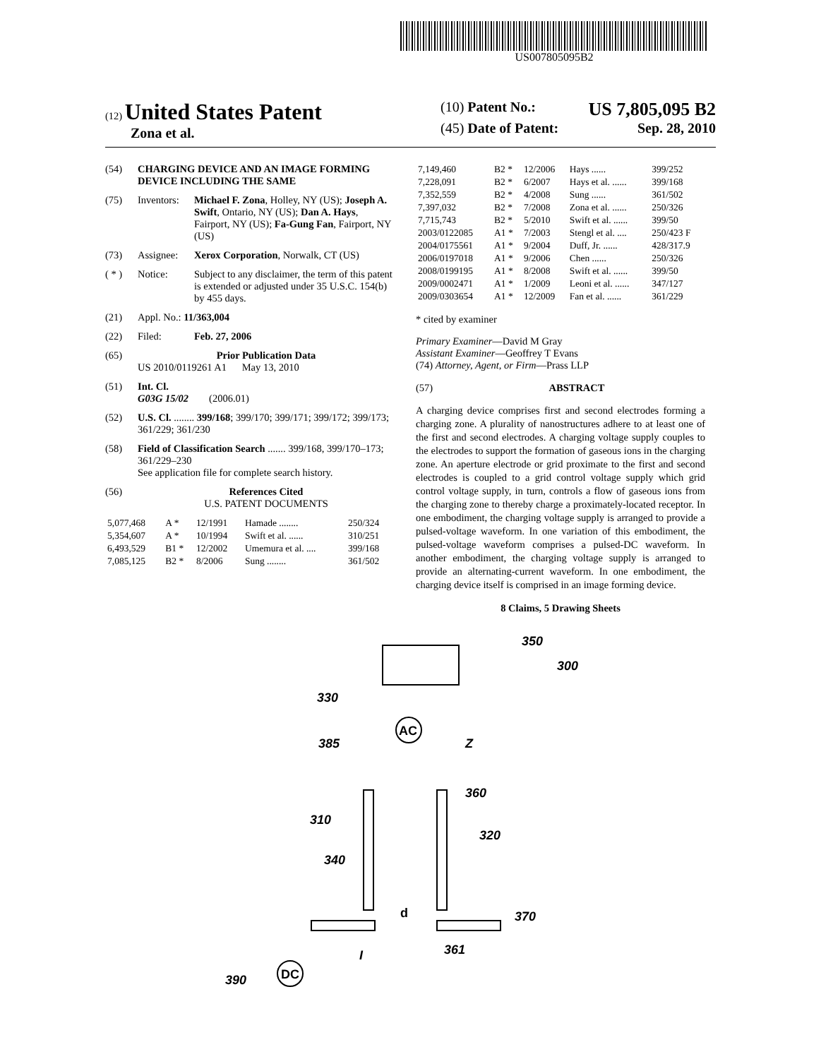US007805095B2
(12) United States Patent
Zona et al.
(10) Patent No.: US 7,805,095 B2
(45) Date of Patent: Sep. 28, 2010
(54) CHARGING DEVICE AND AN IMAGE FORMING DEVICE INCLUDING THE SAME
(75) Inventors: Michael F. Zona, Holley, NY (US); Joseph A. Swift, Ontario, NY (US); Dan A. Hays, Fairport, NY (US); Fa-Gung Fan, Fairport, NY (US)
(73) Assignee: Xerox Corporation, Norwalk, CT (US)
( * ) Notice: Subject to any disclaimer, the term of this patent is extended or adjusted under 35 U.S.C. 154(b) by 455 days.
(21) Appl. No.: 11/363,004
(22) Filed: Feb. 27, 2006
(65) Prior Publication Data
US 2010/0119261 A1 May 13, 2010
(51) Int. Cl.
G03G 15/02 (2006.01)
(52) U.S. Cl. ........ 399/168; 399/170; 399/171; 399/172; 399/173; 361/229; 361/230
(58) Field of Classification Search ....... 399/168, 399/170–173; 361/229–230
See application file for complete search history.
(56) References Cited
U.S. PATENT DOCUMENTS
| 5,077,468 | A * | 12/1991 | Hamade ........ | 250/324 |
| 5,354,607 | A * | 10/1994 | Swift et al. ...... | 310/251 |
| 6,493,529 | B1 * | 12/2002 | Umemura et al. .... | 399/168 |
| 7,085,125 | B2 * | 8/2006 | Sung ........ | 361/502 |
| 7,149,460 | B2 * | 12/2006 | Hays ...... | 399/252 |
| 7,228,091 | B2 * | 6/2007 | Hays et al. ...... | 399/168 |
| 7,352,559 | B2 * | 4/2008 | Sung ...... | 361/502 |
| 7,397,032 | B2 * | 7/2008 | Zona et al. ...... | 250/326 |
| 7,715,743 | B2 * | 5/2010 | Swift et al. ...... | 399/50 |
| 2003/0122085 | A1 * | 7/2003 | Stengl et al. .... | 250/423 F |
| 2004/0175561 | A1 * | 9/2004 | Duff, Jr. ...... | 428/317.9 |
| 2006/0197018 | A1 * | 9/2006 | Chen ...... | 250/326 |
| 2008/0199195 | A1 * | 8/2008 | Swift et al. ...... | 399/50 |
| 2009/0002471 | A1 * | 1/2009 | Leoni et al. ...... | 347/127 |
| 2009/0303654 | A1 * | 12/2009 | Fan et al. ...... | 361/229 |
* cited by examiner
Primary Examiner—David M Gray
Assistant Examiner—Geoffrey T Evans
(74) Attorney, Agent, or Firm—Prass LLP
(57) ABSTRACT
A charging device comprises first and second electrodes forming a charging zone. A plurality of nanostructures adhere to at least one of the first and second electrodes. A charging voltage supply couples to the electrodes to support the formation of gaseous ions in the charging zone. An aperture electrode or grid proximate to the first and second electrodes is coupled to a grid control voltage supply which grid control voltage supply, in turn, controls a flow of gaseous ions from the charging zone to thereby charge a proximately-located receptor. In one embodiment, the charging voltage supply is arranged to provide a pulsed-voltage waveform. In one variation of this embodiment, the pulsed-voltage waveform comprises a pulsed-DC waveform. In another embodiment, the charging voltage supply is arranged to provide an alternating-current waveform. In one embodiment, the charging device itself is comprised in an image forming device.
8 Claims, 5 Drawing Sheets
350
300
330
385
AC
Z
360
310
320
340
d
370
361
DC
390
I